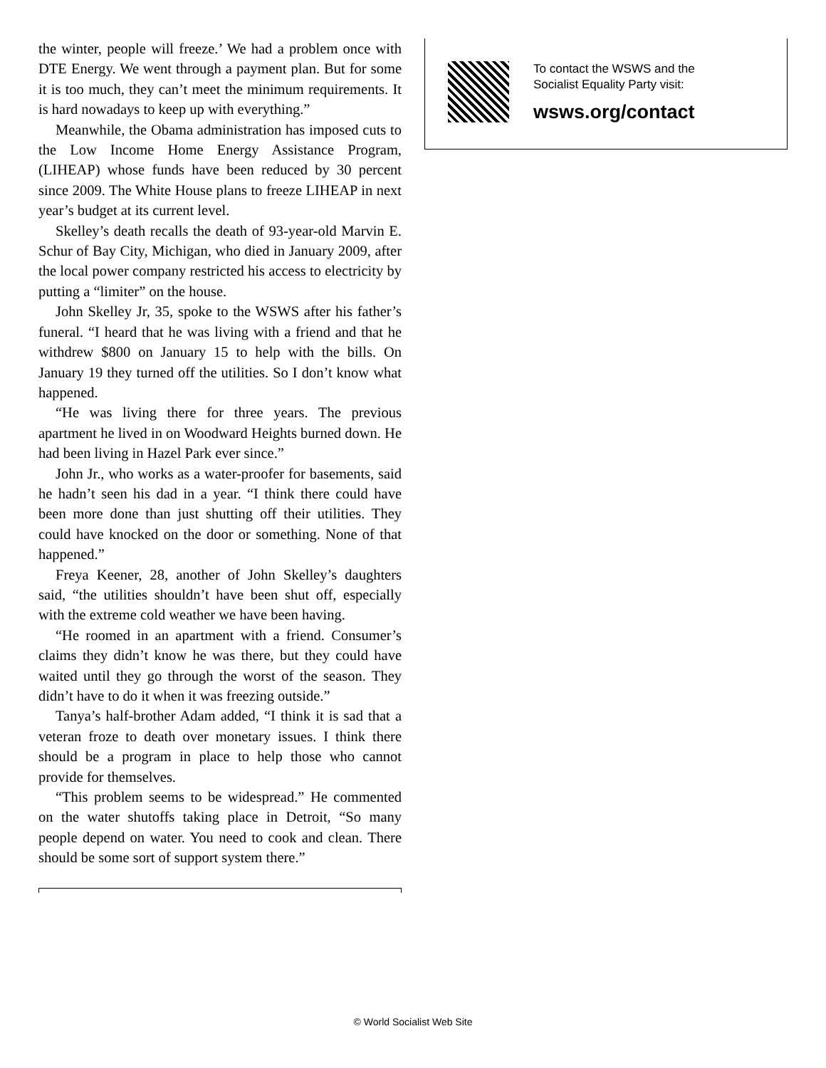the winter, people will freeze.’ We had a problem once with DTE Energy. We went through a payment plan. But for some it is too much, they can’t meet the minimum requirements. It is hard nowadays to keep up with everything.”
Meanwhile, the Obama administration has imposed cuts to the Low Income Home Energy Assistance Program, (LIHEAP) whose funds have been reduced by 30 percent since 2009. The White House plans to freeze LIHEAP in next year’s budget at its current level.
Skelley’s death recalls the death of 93-year-old Marvin E. Schur of Bay City, Michigan, who died in January 2009, after the local power company restricted his access to electricity by putting a “limiter” on the house.
John Skelley Jr, 35, spoke to the WSWS after his father’s funeral. “I heard that he was living with a friend and that he withdrew $800 on January 15 to help with the bills. On January 19 they turned off the utilities. So I don’t know what happened.
“He was living there for three years. The previous apartment he lived in on Woodward Heights burned down. He had been living in Hazel Park ever since.”
John Jr., who works as a water-proofer for basements, said he hadn’t seen his dad in a year. “I think there could have been more done than just shutting off their utilities. They could have knocked on the door or something. None of that happened.”
Freya Keener, 28, another of John Skelley’s daughters said, “the utilities shouldn’t have been shut off, especially with the extreme cold weather we have been having.
“He roomed in an apartment with a friend. Consumer’s claims they didn’t know he was there, but they could have waited until they go through the worst of the season. They didn’t have to do it when it was freezing outside.”
Tanya’s half-brother Adam added, “I think it is sad that a veteran froze to death over monetary issues. I think there should be a program in place to help those who cannot provide for themselves.
“This problem seems to be widespread.” He commented on the water shutoffs taking place in Detroit, “So many people depend on water. You need to cook and clean. There should be some sort of support system there.”
To contact the WSWS and the
Socialist Equality Party visit:
wsws.org/contact
© World Socialist Web Site